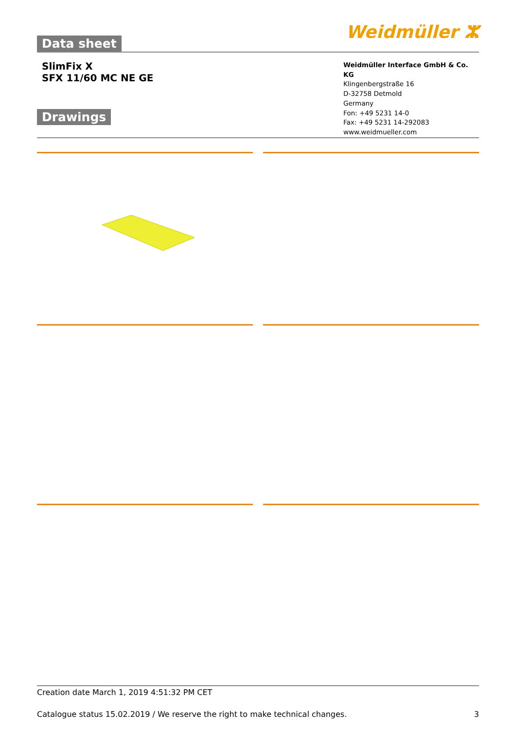Data sheet
Weidmüller ⵣ
SlimFix X
SFX 11/60 MC NE GE
Drawings
Weidmüller Interface GmbH & Co. KG
Klingenbergstraße 16
D-32758 Detmold
Germany
Fon: +49 5231 14-0
Fax: +49 5231 14-292083
www.weidmueller.com
Creation date March 1, 2019 4:51:32 PM CET
Catalogue status 15.02.2019 / We reserve the right to make technical changes. 3